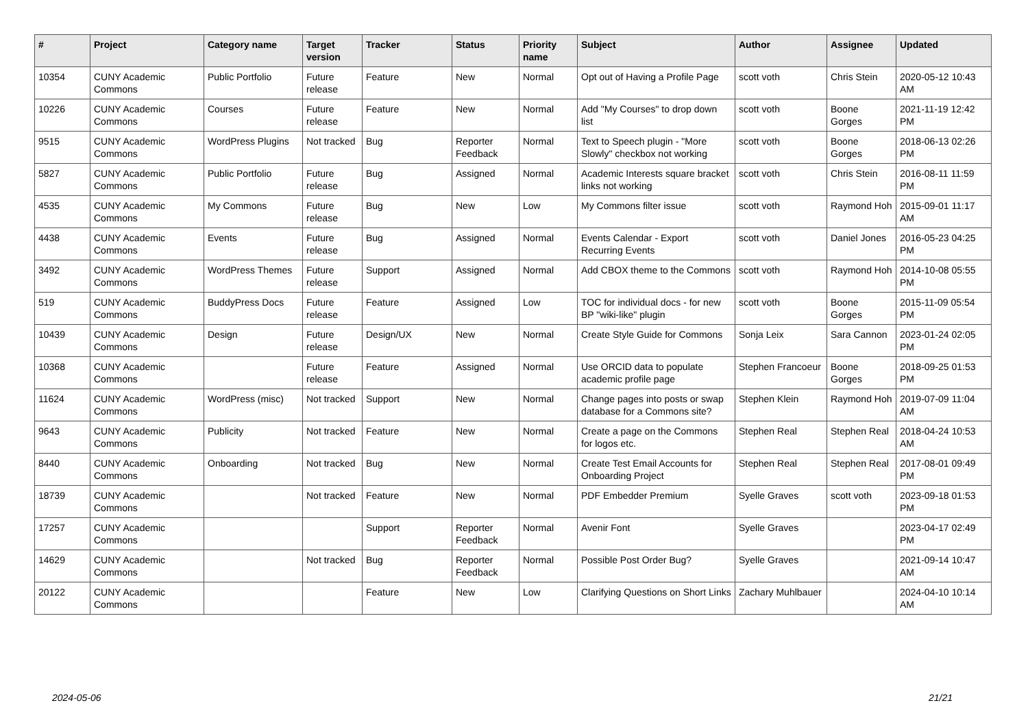| # | Project | Category name | Target version | Tracker | Status | Priority name | Subject | Author | Assignee | Updated |
| --- | --- | --- | --- | --- | --- | --- | --- | --- | --- | --- |
| 10354 | CUNY Academic Commons | Public Portfolio | Future release | Feature | New | Normal | Opt out of Having a Profile Page | scott voth | Chris Stein | 2020-05-12 10:43 AM |
| 10226 | CUNY Academic Commons | Courses | Future release | Feature | New | Normal | Add "My Courses" to drop down list | scott voth | Boone Gorges | 2021-11-19 12:42 PM |
| 9515 | CUNY Academic Commons | WordPress Plugins | Not tracked | Bug | Reporter Feedback | Normal | Text to Speech plugin - "More Slowly" checkbox not working | scott voth | Boone Gorges | 2018-06-13 02:26 PM |
| 5827 | CUNY Academic Commons | Public Portfolio | Future release | Bug | Assigned | Normal | Academic Interests square bracket links not working | scott voth | Chris Stein | 2016-08-11 11:59 PM |
| 4535 | CUNY Academic Commons | My Commons | Future release | Bug | New | Low | My Commons filter issue | scott voth | Raymond Hoh | 2015-09-01 11:17 AM |
| 4438 | CUNY Academic Commons | Events | Future release | Bug | Assigned | Normal | Events Calendar - Export Recurring Events | scott voth | Daniel Jones | 2016-05-23 04:25 PM |
| 3492 | CUNY Academic Commons | WordPress Themes | Future release | Support | Assigned | Normal | Add CBOX theme to the Commons | scott voth | Raymond Hoh | 2014-10-08 05:55 PM |
| 519 | CUNY Academic Commons | BuddyPress Docs | Future release | Feature | Assigned | Low | TOC for individual docs - for new BP "wiki-like" plugin | scott voth | Boone Gorges | 2015-11-09 05:54 PM |
| 10439 | CUNY Academic Commons | Design | Future release | Design/UX | New | Normal | Create Style Guide for Commons | Sonja Leix | Sara Cannon | 2023-01-24 02:05 PM |
| 10368 | CUNY Academic Commons | | Future release | Feature | Assigned | Normal | Use ORCID data to populate academic profile page | Stephen Francoeur | Boone Gorges | 2018-09-25 01:53 PM |
| 11624 | CUNY Academic Commons | WordPress (misc) | Not tracked | Support | New | Normal | Change pages into posts or swap database for a Commons site? | Stephen Klein | Raymond Hoh | 2019-07-09 11:04 AM |
| 9643 | CUNY Academic Commons | Publicity | Not tracked | Feature | New | Normal | Create a page on the Commons for logos etc. | Stephen Real | Stephen Real | 2018-04-24 10:53 AM |
| 8440 | CUNY Academic Commons | Onboarding | Not tracked | Bug | New | Normal | Create Test Email Accounts for Onboarding Project | Stephen Real | Stephen Real | 2017-08-01 09:49 PM |
| 18739 | CUNY Academic Commons | | Not tracked | Feature | New | Normal | PDF Embedder Premium | Syelle Graves | scott voth | 2023-09-18 01:53 PM |
| 17257 | CUNY Academic Commons | | | Support | Reporter Feedback | Normal | Avenir Font | Syelle Graves | | 2023-04-17 02:49 PM |
| 14629 | CUNY Academic Commons | | Not tracked | Bug | Reporter Feedback | Normal | Possible Post Order Bug? | Syelle Graves | | 2021-09-14 10:47 AM |
| 20122 | CUNY Academic Commons | | | Feature | New | Low | Clarifying Questions on Short Links | Zachary Muhlbauer | | 2024-04-10 10:14 AM |
2024-05-06 21/21